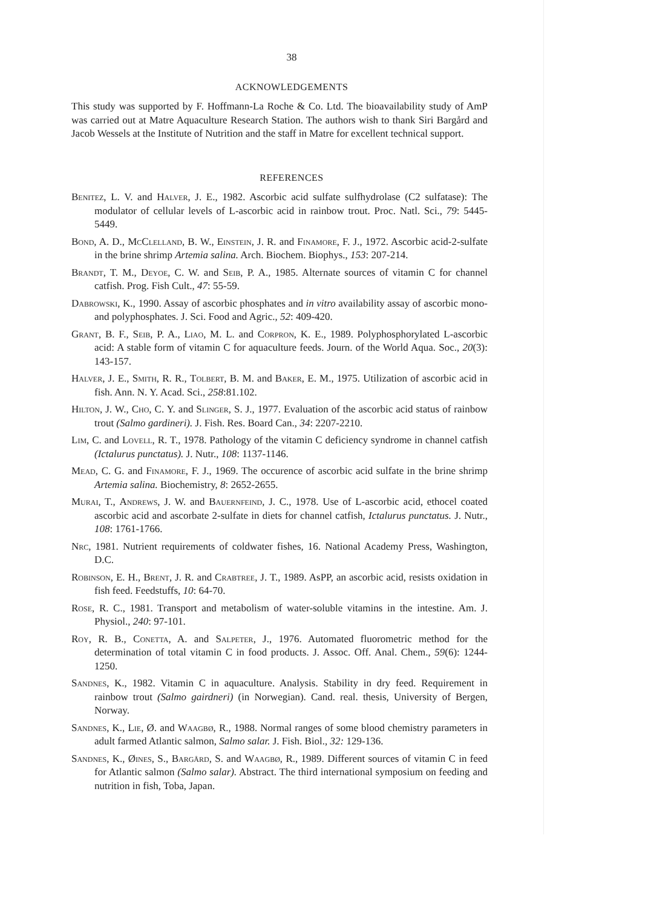38
ACKNOWLEDGEMENTS
This study was supported by F. Hoffmann-La Roche & Co. Ltd. The bioavailability study of AmP was carried out at Matre Aquaculture Research Station. The authors wish to thank Siri Bargård and Jacob Wessels at the Institute of Nutrition and the staff in Matre for excellent technical support.
REFERENCES
Benitez, L. V. and Halver, J. E., 1982. Ascorbic acid sulfate sulfhydrolase (C2 sulfatase): The modulator of cellular levels of L-ascorbic acid in rainbow trout. Proc. Natl. Sci., 79: 5445-5449.
Bond, A. D., McClelland, B. W., Einstein, J. R. and Finamore, F. J., 1972. Ascorbic acid-2-sulfate in the brine shrimp Artemia salina. Arch. Biochem. Biophys., 153: 207-214.
Brandt, T. M., Deyoe, C. W. and Seib, P. A., 1985. Alternate sources of vitamin C for channel catfish. Prog. Fish Cult., 47: 55-59.
Dabrowski, K., 1990. Assay of ascorbic phosphates and in vitro availability assay of ascorbic mono- and polyphosphates. J. Sci. Food and Agric., 52: 409-420.
Grant, B. F., Seib, P. A., Liao, M. L. and Corpron, K. E., 1989. Polyphosphorylated L-ascorbic acid: A stable form of vitamin C for aquaculture feeds. Journ. of the World Aqua. Soc., 20(3): 143-157.
Halver, J. E., Smith, R. R., Tolbert, B. M. and Baker, E. M., 1975. Utilization of ascorbic acid in fish. Ann. N. Y. Acad. Sci., 258:81.102.
Hilton, J. W., Cho, C. Y. and Slinger, S. J., 1977. Evaluation of the ascorbic acid status of rainbow trout (Salmo gardineri). J. Fish. Res. Board Can., 34: 2207-2210.
Lim, C. and Lovell, R. T., 1978. Pathology of the vitamin C deficiency syndrome in channel catfish (Ictalurus punctatus). J. Nutr., 108: 1137-1146.
Mead, C. G. and Finamore, F. J., 1969. The occurence of ascorbic acid sulfate in the brine shrimp Artemia salina. Biochemistry, 8: 2652-2655.
Murai, T., Andrews, J. W. and Bauernfeind, J. C., 1978. Use of L-ascorbic acid, ethocel coated ascorbic acid and ascorbate 2-sulfate in diets for channel catfish, Ictalurus punctatus. J. Nutr., 108: 1761-1766.
Nrc, 1981. Nutrient requirements of coldwater fishes, 16. National Academy Press, Washington, D.C.
Robinson, E. H., Brent, J. R. and Crabtree, J. T., 1989. AsPP, an ascorbic acid, resists oxidation in fish feed. Feedstuffs, 10: 64-70.
Rose, R. C., 1981. Transport and metabolism of water-soluble vitamins in the intestine. Am. J. Physiol., 240: 97-101.
Roy, R. B., Conetta, A. and Salpeter, J., 1976. Automated fluorometric method for the determination of total vitamin C in food products. J. Assoc. Off. Anal. Chem., 59(6): 1244-1250.
Sandnes, K., 1982. Vitamin C in aquaculture. Analysis. Stability in dry feed. Requirement in rainbow trout (Salmo gairdneri) (in Norwegian). Cand. real. thesis, University of Bergen, Norway.
Sandnes, K., Lie, Ø. and Waagbø, R., 1988. Normal ranges of some blood chemistry parameters in adult farmed Atlantic salmon, Salmo salar. J. Fish. Biol., 32: 129-136.
Sandnes, K., Øines, S., Bargård, S. and Waagbø, R., 1989. Different sources of vitamin C in feed for Atlantic salmon (Salmo salar). Abstract. The third international symposium on feeding and nutrition in fish, Toba, Japan.